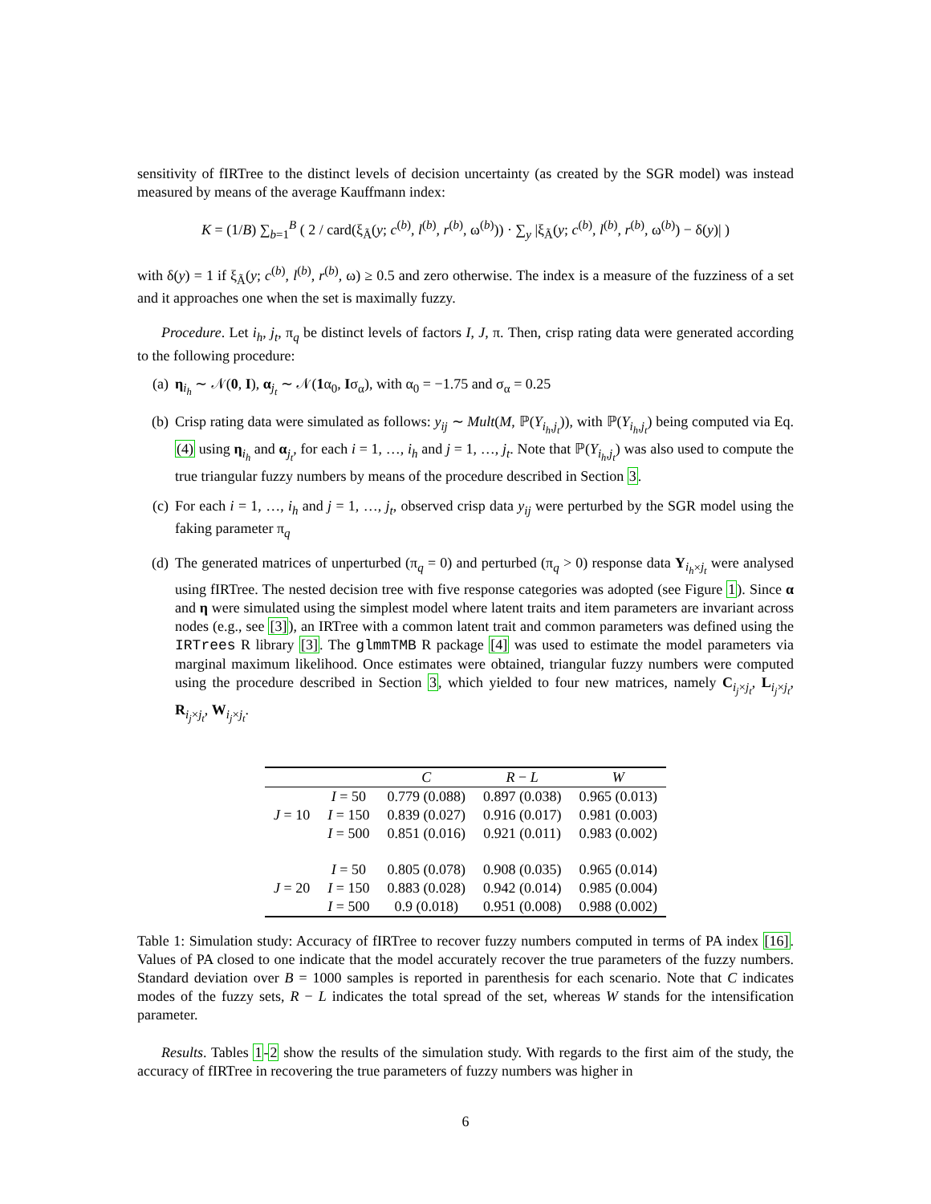sensitivity of fIRTree to the distinct levels of decision uncertainty (as created by the SGR model) was instead measured by means of the average Kauffmann index:
K = (1/B) ∑<sub>b=1</sub><sup>B</sup> ( 2 / card(ξ<sub>Ã</sub>(y; c<sup>(b)</sup>, l<sup>(b)</sup>, r<sup>(b)</sup>, ω<sup>(b)</sup>)) · ∑<sub>y</sub> |ξ<sub>Ã</sub>(y; c<sup>(b)</sup>, l<sup>(b)</sup>, r<sup>(b)</sup>, ω<sup>(b)</sup>) − δ(y)| )
with δ(y) = 1 if ξ<sub>Ã</sub>(y; c<sup>(b)</sup>, l<sup>(b)</sup>, r<sup>(b)</sup>, ω) ≥ 0.5 and zero otherwise. The index is a measure of the fuzziness of a set and it approaches one when the set is maximally fuzzy.
Procedure. Let i<sub>h</sub>, j<sub>t</sub>, π<sub>q</sub> be distinct levels of factors I, J, π. Then, crisp rating data were generated according to the following procedure:
(a) η<sub>i<sub>h</sub></sub> ∼ 𝒩(0, I), α<sub>j<sub>t</sub></sub> ∼ 𝒩(1α<sub>0</sub>, Iσ<sub>α</sub>), with α<sub>0</sub> = −1.75 and σ<sub>α</sub> = 0.25
(b) Crisp rating data were simulated as follows: y<sub>ij</sub> ∼ Mult(M, ℙ(Y<sub>i<sub>h</sub>,j<sub>t</sub></sub>)), with ℙ(Y<sub>i<sub>h</sub>,j<sub>t</sub></sub>) being computed via Eq. (4) using η<sub>i<sub>h</sub></sub> and α<sub>j<sub>t</sub></sub>, for each i = 1, …, i<sub>h</sub> and j = 1, …, j<sub>t</sub>. Note that ℙ(Y<sub>i<sub>h</sub>,j<sub>t</sub></sub>) was also used to compute the true triangular fuzzy numbers by means of the procedure described in Section 3.
(c) For each i = 1, …, i<sub>h</sub> and j = 1, …, j<sub>t</sub>, observed crisp data y<sub>ij</sub> were perturbed by the SGR model using the faking parameter π<sub>q</sub>
(d) The generated matrices of unperturbed (π<sub>q</sub> = 0) and perturbed (π<sub>q</sub> > 0) response data Y<sub>i<sub>h</sub>×j<sub>t</sub></sub> were analysed using fIRTree. The nested decision tree with five response categories was adopted (see Figure 1). Since α and η were simulated using the simplest model where latent traits and item parameters are invariant across nodes (e.g., see [3]), an IRTree with a common latent trait and common parameters was defined using the IRTrees R library [3]. The glmmTMB R package [4] was used to estimate the model parameters via marginal maximum likelihood. Once estimates were obtained, triangular fuzzy numbers were computed using the procedure described in Section 3, which yielded to four new matrices, namely C<sub>i<sub>j</sub>×j<sub>t</sub></sub>, L<sub>i<sub>j</sub>×j<sub>t</sub></sub>, R<sub>i<sub>j</sub>×j<sub>t</sub></sub>, W<sub>i<sub>j</sub>×j<sub>t</sub></sub>.
| | | C | R − L | W |
| --- | --- | --- | --- | --- |
| J = 10 | I = 50 | 0.779 (0.088) | 0.897 (0.038) | 0.965 (0.013) |
| | I = 150 | 0.839 (0.027) | 0.916 (0.017) | 0.981 (0.003) |
| | I = 500 | 0.851 (0.016) | 0.921 (0.011) | 0.983 (0.002) |
| J = 20 | I = 50 | 0.805 (0.078) | 0.908 (0.035) | 0.965 (0.014) |
| | I = 150 | 0.883 (0.028) | 0.942 (0.014) | 0.985 (0.004) |
| | I = 500 | 0.9 (0.018) | 0.951 (0.008) | 0.988 (0.002) |
Table 1: Simulation study: Accuracy of fIRTree to recover fuzzy numbers computed in terms of PA index [16]. Values of PA closed to one indicate that the model accurately recover the true parameters of the fuzzy numbers. Standard deviation over B = 1000 samples is reported in parenthesis for each scenario. Note that C indicates modes of the fuzzy sets, R − L indicates the total spread of the set, whereas W stands for the intensification parameter.
Results. Tables 1-2 show the results of the simulation study. With regards to the first aim of the study, the accuracy of fIRTree in recovering the true parameters of fuzzy numbers was higher in
6